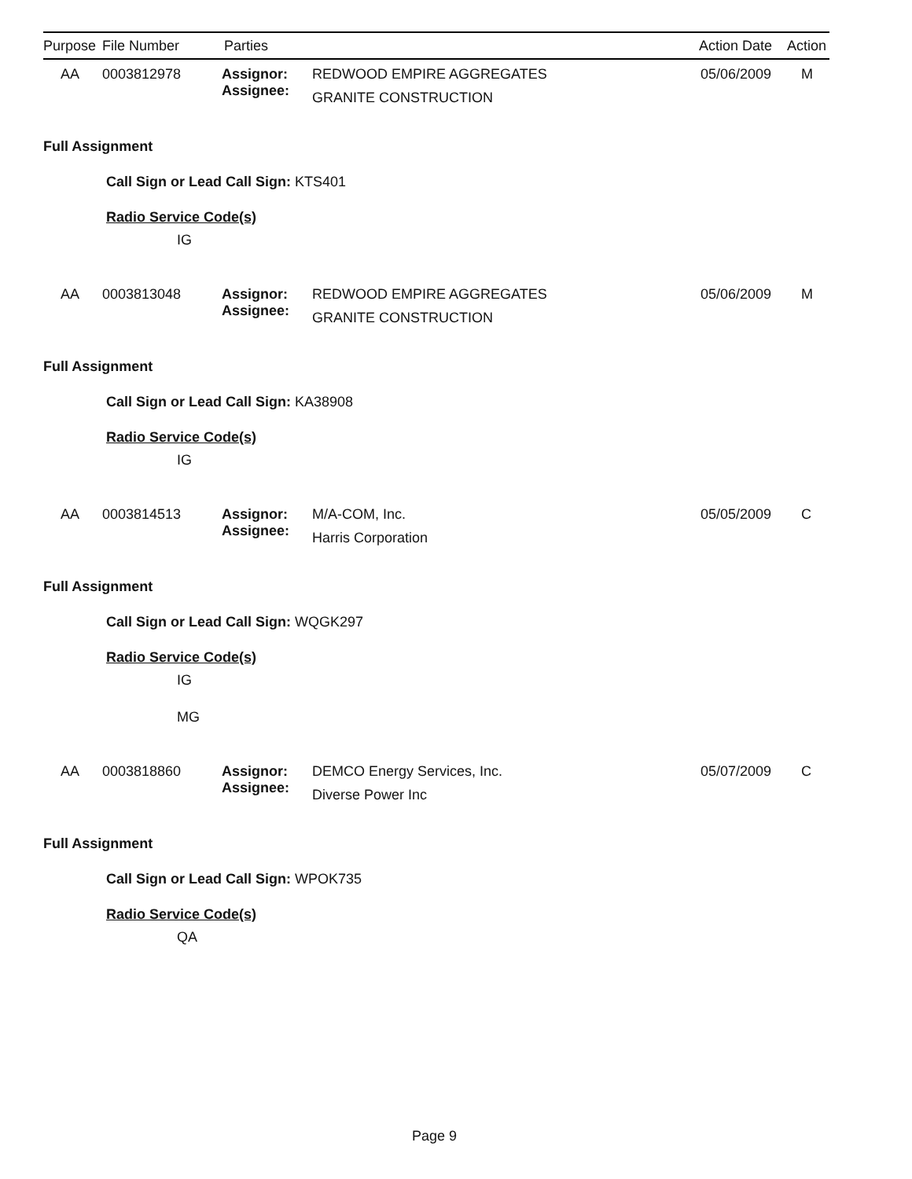Purpose File Number Parties Action Date Action
AA 0003812978 Assignor:
Assignee:
REDWOOD EMPIRE AGGREGATES
GRANITE CONSTRUCTION
05/06/2009 M
Full Assignment
Call Sign or Lead Call Sign: KTS401
Radio Service Code(s)
IG
AA 0003813048 Assignor:
Assignee:
REDWOOD EMPIRE AGGREGATES
GRANITE CONSTRUCTION
05/06/2009 M
Full Assignment
Call Sign or Lead Call Sign: KA38908
Radio Service Code(s)
IG
AA 0003814513 Assignor:
Assignee:
M/A-COM, Inc.
Harris Corporation
05/05/2009 C
Full Assignment
Call Sign or Lead Call Sign: WQGK297
Radio Service Code(s)
IG
MG
AA 0003818860 Assignor:
Assignee:
DEMCO Energy Services, Inc.
Diverse Power Inc
05/07/2009 C
Full Assignment
Call Sign or Lead Call Sign: WPOK735
Radio Service Code(s)
QA
Page 9